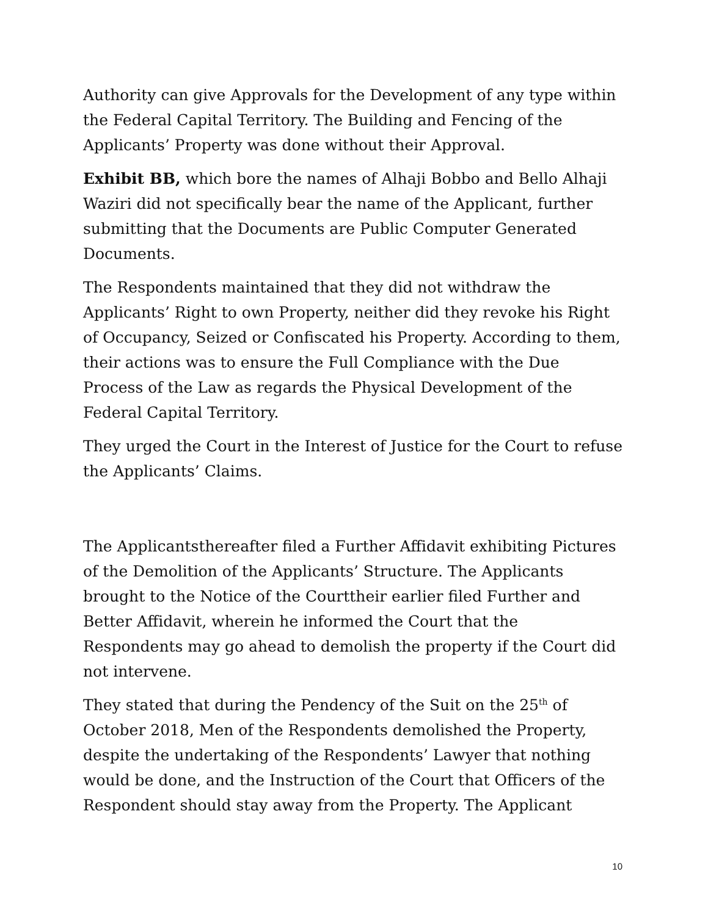Authority can give Approvals for the Development of any type within the Federal Capital Territory. The Building and Fencing of the Applicants’ Property was done without their Approval.
Exhibit BB, which bore the names of Alhaji Bobbo and Bello Alhaji Waziri did not specifically bear the name of the Applicant, further submitting that the Documents are Public Computer Generated Documents.
The Respondents maintained that they did not withdraw the Applicants’ Right to own Property, neither did they revoke his Right of Occupancy, Seized or Confiscated his Property. According to them, their actions was to ensure the Full Compliance with the Due Process of the Law as regards the Physical Development of the Federal Capital Territory.
They urged the Court in the Interest of Justice for the Court to refuse the Applicants’ Claims.
The Applicantsthereafter filed a Further Affidavit exhibiting Pictures of the Demolition of the Applicants’ Structure. The Applicants brought to the Notice of the Courttheir earlier filed Further and Better Affidavit, wherein he informed the Court that the Respondents may go ahead to demolish the property if the Court did not intervene.
They stated that during the Pendency of the Suit on the 25<sup>th</sup> of October 2018, Men of the Respondents demolished the Property, despite the undertaking of the Respondents’ Lawyer that nothing would be done, and the Instruction of the Court that Officers of the Respondent should stay away from the Property. The Applicant
10